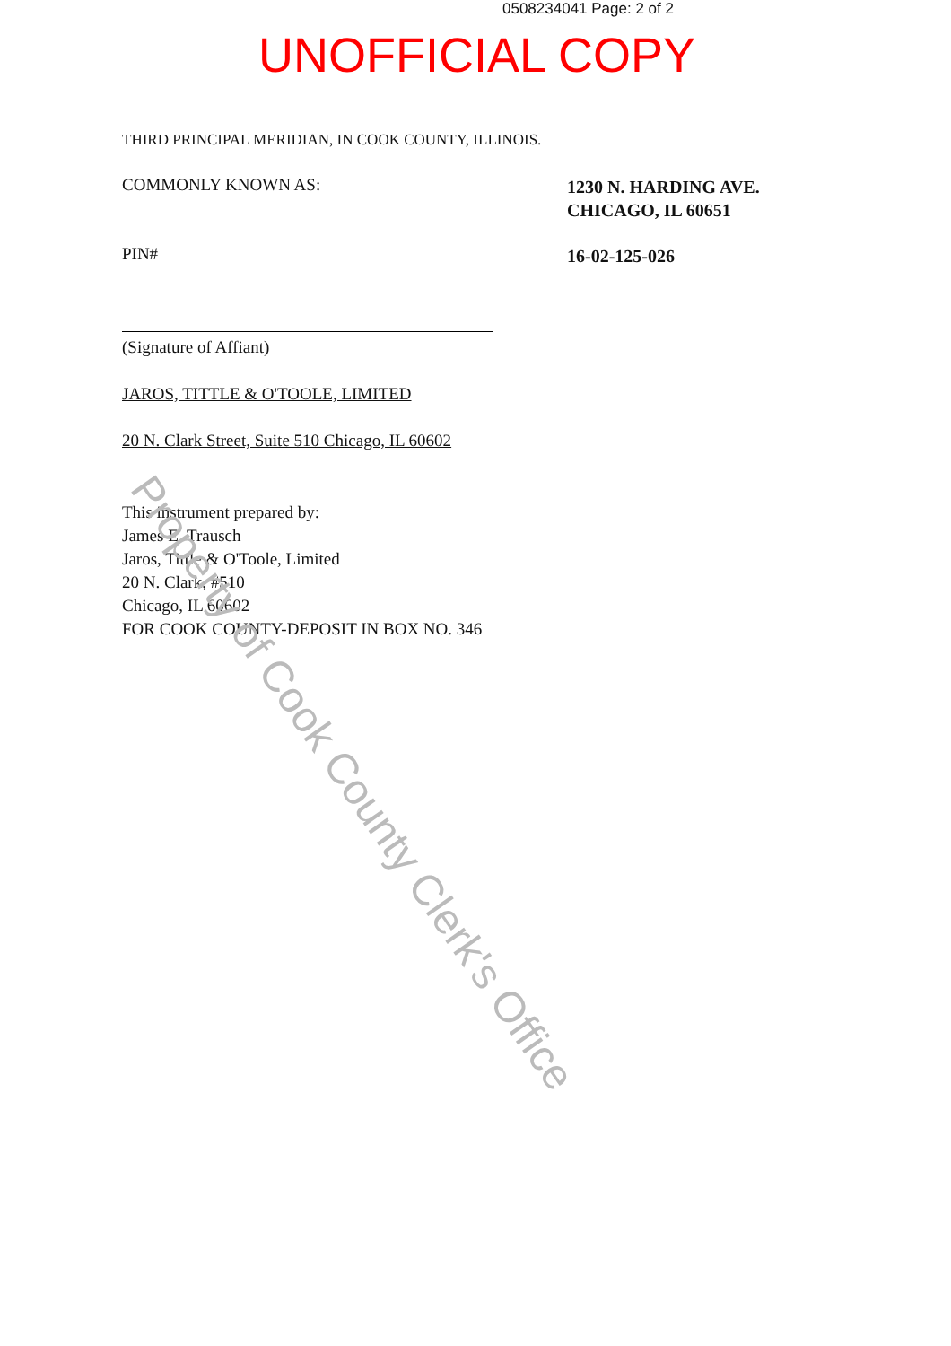0508234041 Page: 2 of 2
UNOFFICIAL COPY
THIRD PRINCIPAL MERIDIAN, IN COOK COUNTY, ILLINOIS.
COMMONLY KNOWN AS:
1230 N. HARDING AVE.
CHICAGO, IL 60651
PIN# 16-02-125-026
(Signature of Affiant)
JAROS, TITTLE & O'TOOLE, LIMITED
20 N. Clark Street, Suite 510 Chicago, IL 60602
This instrument prepared by:
James E. Trausch
Jaros, Tittle & O'Toole, Limited
20 N. Clark, #510
Chicago, IL 60602
FOR COOK COUNTY-DEPOSIT IN BOX NO. 346
Property of Cook County Clerk's Office